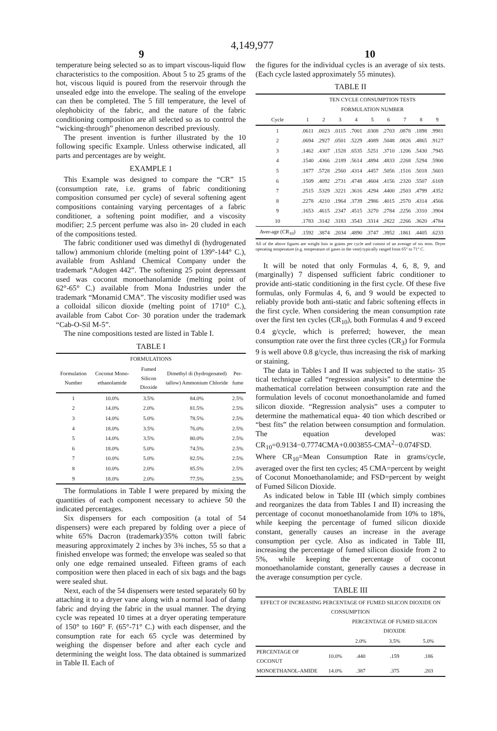4,149,977
9 10
temperature being selected so as to impart viscous-liquid flow characteristics to the composition. About 5 to 25 grams of the hot, viscous liquid is poured from the reservoir through the unsealed edge into the envelope. The sealing of the envelope can then be completed. The 5 fill temperature, the level of olephobicity of the fabric, and the nature of the fabric conditioning composition are all selected so as to control the “wicking-through” phenomenon described previously.
The present invention is further illustrated by the 10 following specific Example. Unless otherwise indicated, all parts and percentages are by weight.
EXAMPLE 1
This Example was designed to compare the “CR” 15 (consumption rate, i.e. grams of fabric conditioning composition consumed per cycle) of several softening agent compositions containing varying percentages of a fabric conditioner, a softening point modifier, and a viscosity modifier; 2.5 percent perfume was also in- 20 cluded in each of the compositions tested.
The fabric conditioner used was dimethyl di (hydrogenated tallow) ammonium chloride (melting point of 139°-144° C.), available from Ashland Chemical Company under the trademark “Adogen 442”. The softening 25 point depressant used was coconut monoethanolamide (melting point of 62°-65° C.) available from Mona Industries under the trademark “Monamid CMA”. The viscosity modifier used was a colloidal silicon dioxide (melting point of 1710° C.), available from Cabot Cor- 30 poration under the trademark “Cab-O-Sil M-5”.
The nine compositions tested are listed in Table I.
TABLE I
| FORMULATIONS | | | | |
| --- | --- | --- | --- | --- |
| Formulation Number | Coconut Mono-ethanolamide | Fumed Silicon Dioxide | Dimethyl di (hydrogenated) tallow) Ammonium Chloride | Per-fume |
| 1 | 10.0% | 3.5% | 84.0% | 2.5% |
| 2 | 14.0% | 2.0% | 81.5% | 2.5% |
| 3 | 14.0% | 5.0% | 78.5% | 2.5% |
| 4 | 18.0% | 3.5% | 76.0% | 2.5% |
| 5 | 14.0% | 3.5% | 80.0% | 2.5% |
| 6 | 18.0% | 5.0% | 74.5% | 2.5% |
| 7 | 10.0% | 5.0% | 82.5% | 2.5% |
| 8 | 10.0% | 2.0% | 85.5% | 2.5% |
| 9 | 18.0% | 2.0% | 77.5% | 2.5% |
The formulations in Table I were prepared by mixing the quantities of each component necessary to achieve 50 the indicated percentages.
Six dispensers for each composition (a total of 54 dispensers) were each prepared by folding over a piece of white 65% Dacron (trademark)/35% cotton twill fabric measuring approximately 2 inches by 3⅜ inches, 55 so that a finished envelope was formed; the envelope was sealed so that only one edge remained unsealed. Fifteen grams of each composition were then placed in each of six bags and the bags were sealed shut.
Next, each of the 54 dispensers were tested separately 60 by attaching it to a dryer vane along with a normal load of damp fabric and drying the fabric in the usual manner. The drying cycle was repeated 10 times at a dryer operating temperature of 150° to 160° F. (65°-71° C.) with each dispenser, and the consumption rate for each 65 cycle was determined by weighing the dispenser before and after each cycle and determining the weight loss. The data obtained is summarized in Table II. Each of
the figures for the individual cycles is an average of six tests. (Each cycle lasted approximately 55 minutes).
TABLE II
| | TEN CYCLE CONSUMPTION TESTS | | | | | | | | |
| --- | --- | --- | --- | --- | --- | --- | --- | --- | --- |
| | FORMULATION NUMBER | | | | | | | | |
| Cycle | 1 | 2 | 3 | 4 | 5 | 6 | 7 | 8 | 9 |
| 1 | .0611 | .0023 | .0115 | .7001 | .0308 | .2703 | .0878 | .1898 | .9981 |
| 2 | .0694 | .2927 | .0501 | .5229 | .4089 | .5048 | .0826 | .4865 | .9127 |
| 3 | .1462 | .4307 | .1528 | .6535 | .5251 | .3710 | .1206 | .5430 | .7945 |
| 4 | .1540 | .4366 | .2189 | .5614 | .4894 | .4833 | .2268 | .5294 | .5900 |
| 5 | .1877 | .5728 | .2560 | .4314 | .4457 | .5056 | .1516 | .5018 | .5603 |
| 6 | .1509 | .4092 | .2731 | .4748 | .4604 | .4156 | .2320 | .5507 | .6169 |
| 7 | .2515 | .5329 | .3221 | .3616 | .4294 | .4400 | .2503 | .4799 | .4352 |
| 8 | .2278 | .4210 | .1964 | .3739 | .2986 | .4015 | .2570 | .4314 | .4566 |
| 9 | .1653 | .4615 | .2347 | .4515 | .3270 | .2784 | .2256 | .3310 | .3904 |
| 10 | .1783 | .3142 | .3183 | .3543 | .3314 | .2822 | .2266 | .3620 | .4784 |
| Aver-age (CR<sub>10</sub>) | .1592 | .3874 | .2034 | .4890 | .3747 | .3952 | .1861 | .4405 | .6233 |
All of the above figures are weight loss in grams per cycle and consist of an average of six tests. Dryer operating temperature (e.g. temperature of gases in the vent) typically ranged from 65° to 71° C.
It will be noted that only Formulas 4, 6, 8, 9, and (marginally) 7 dispensed sufficient fabric conditioner to provide anti-static conditioning in the first cycle. Of these five formulas, only Formulas 4, 6, and 9 would be expected to reliably provide both anti-static and fabric softening effects in the first cycle. When considering the mean consumption rate over the first ten cycles (CR<sub>10</sub>), both Formulas 4 and 9 exceed 0.4 g/cycle, which is preferred; however, the mean consumption rate over the first three cycles (CR<sub>3</sub>) for Formula 9 is well above 0.8 g/cycle, thus increasing the risk of marking or staining.
The data in Tables I and II was subjected to the statis- 35 tical technique called “regression analysis” to determine the mathematical correlation between consumption rate and the formulation levels of coconut monoethanolamide and fumed silicon dioxide. “Regression analysis” uses a computer to determine the mathematical equa- 40 tion which described or “best fits” the relation between consumption and formulation. The equation developed was: CR<sub>10</sub>=0.9134−0.7774CMA+0.003855-CMA<sup>2</sup>−0.074FSD. Where CR<sub>10</sub>=Mean Consumption Rate in grams/cycle, averaged over the first ten cycles; 45 CMA=percent by weight of Coconut Monoethanolamide; and FSD=percent by weight of Fumed Silicon Dioxide.
As indicated below in Table III (which simply combines and reorganizes the data from Tables I and II) increasing the percentage of coconut monoethanolamide from 10% to 18%, while keeping the percentage of fumed silicon dioxide constant, generally causes an increase in the average consumption per cycle. Also as indicated in Table III, increasing the percentage of fumed silicon dioxide from 2 to 5%, while keeping the percentage of coconut monoethanolamide constant, generally causes a decrease in the average consumption per cycle.
TABLE III
| EFFECT OF INCREASING PERCENTAGE OF FUMED SILICON DIOXIDE ON CONSUMPTION | | | | |
| --- | --- | --- | --- | --- |
| | | PERCENTAGE OF FUMED SILICON DIOXIDE | | |
| | | 2.0% | 3.5% | 5.0% |
| PERCENTAGE OF COCONUT | 10.0% | .440 | .159 | .186 |
| MONOETHANOL-AMIDE | 14.0% | .387 | .375 | .203 |